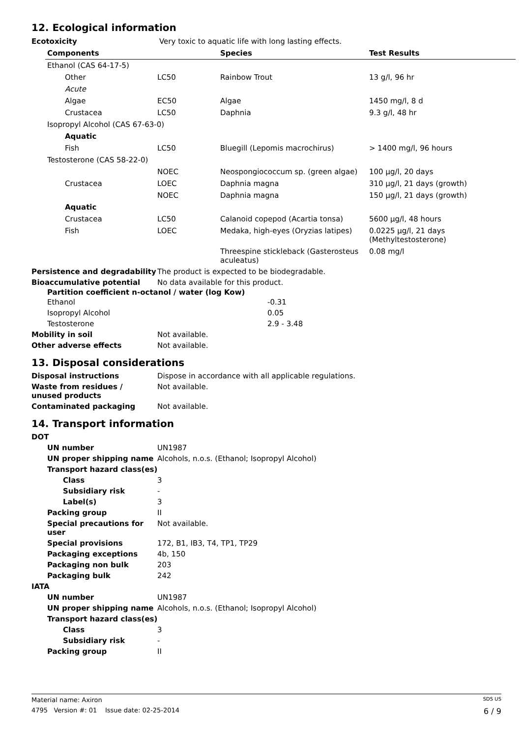12. Ecological information
| Ecotoxicity | Very toxic to aquatic life with long lasting effects. |
| Components | | | Species | Test Results |
| --- | --- | --- | --- | --- |
| Ethanol (CAS 64-17-5) | | | | |
| | Other | LC50 | Rainbow Trout | 13 g/l, 96 hr |
| | Acute | | | |
| | Algae | EC50 | Algae | 1450 mg/l, 8 d |
| | Crustacea | LC50 | Daphnia | 9.3 g/l, 48 hr |
| Isopropyl Alcohol (CAS 67-63-0) | | | | |
| | Aquatic | | | |
| | Fish | LC50 | Bluegill (Lepomis macrochirus) | > 1400 mg/l, 96 hours |
| Testosterone (CAS 58-22-0) | | | | |
| | | NOEC | Neospongiococcum sp. (green algae) | 100 µg/l, 20 days |
| | Crustacea | LOEC | Daphnia magna | 310 µg/l, 21 days (growth) |
| | | NOEC | Daphnia magna | 150 µg/l, 21 days (growth) |
| | Aquatic | | | |
| | Crustacea | LC50 | Calanoid copepod (Acartia tonsa) | 5600 µg/l, 48 hours |
| | Fish | LOEC | Medaka, high-eyes (Oryzias latipes) | 0.0225 µg/l, 21 days (Methyltestosterone) |
| | | | Threespine stickleback (Gasterosteus aculeatus) | 0.08 mg/l |
| Persistence and degradability | The product is expected to be biodegradable. |
| Bioaccumulative potential | No data available for this product. |
Partition coefficient n-octanol / water (log Kow)
| Ethanol | -0.31 |
| Isopropyl Alcohol | 0.05 |
| Testosterone | 2.9 - 3.48 |
| Mobility in soil | Not available. |
| Other adverse effects | Not available. |
13. Disposal considerations
| Disposal instructions | Dispose in accordance with all applicable regulations. |
| Waste from residues / unused products | Not available. |
| Contaminated packaging | Not available. |
14. Transport information
| DOT | |
| UN number | UN1987 |
| UN proper shipping name | Alcohols, n.o.s. (Ethanol; Isopropyl Alcohol) |
| Transport hazard class(es) | |
| Class | 3 |
| Subsidiary risk | - |
| Label(s) | 3 |
| Packing group | II |
| Special precautions for user | Not available. |
| Special provisions | 172, B1, IB3, T4, TP1, TP29 |
| Packaging exceptions | 4b, 150 |
| Packaging non bulk | 203 |
| Packaging bulk | 242 |
| IATA | |
| UN number | UN1987 |
| UN proper shipping name | Alcohols, n.o.s. (Ethanol; Isopropyl Alcohol) |
| Transport hazard class(es) | |
| Class | 3 |
| Subsidiary risk | - |
| Packing group | II |
Material name: Axiron SDS US
4795 Version #: 01 Issue date: 02-25-2014 6 / 9